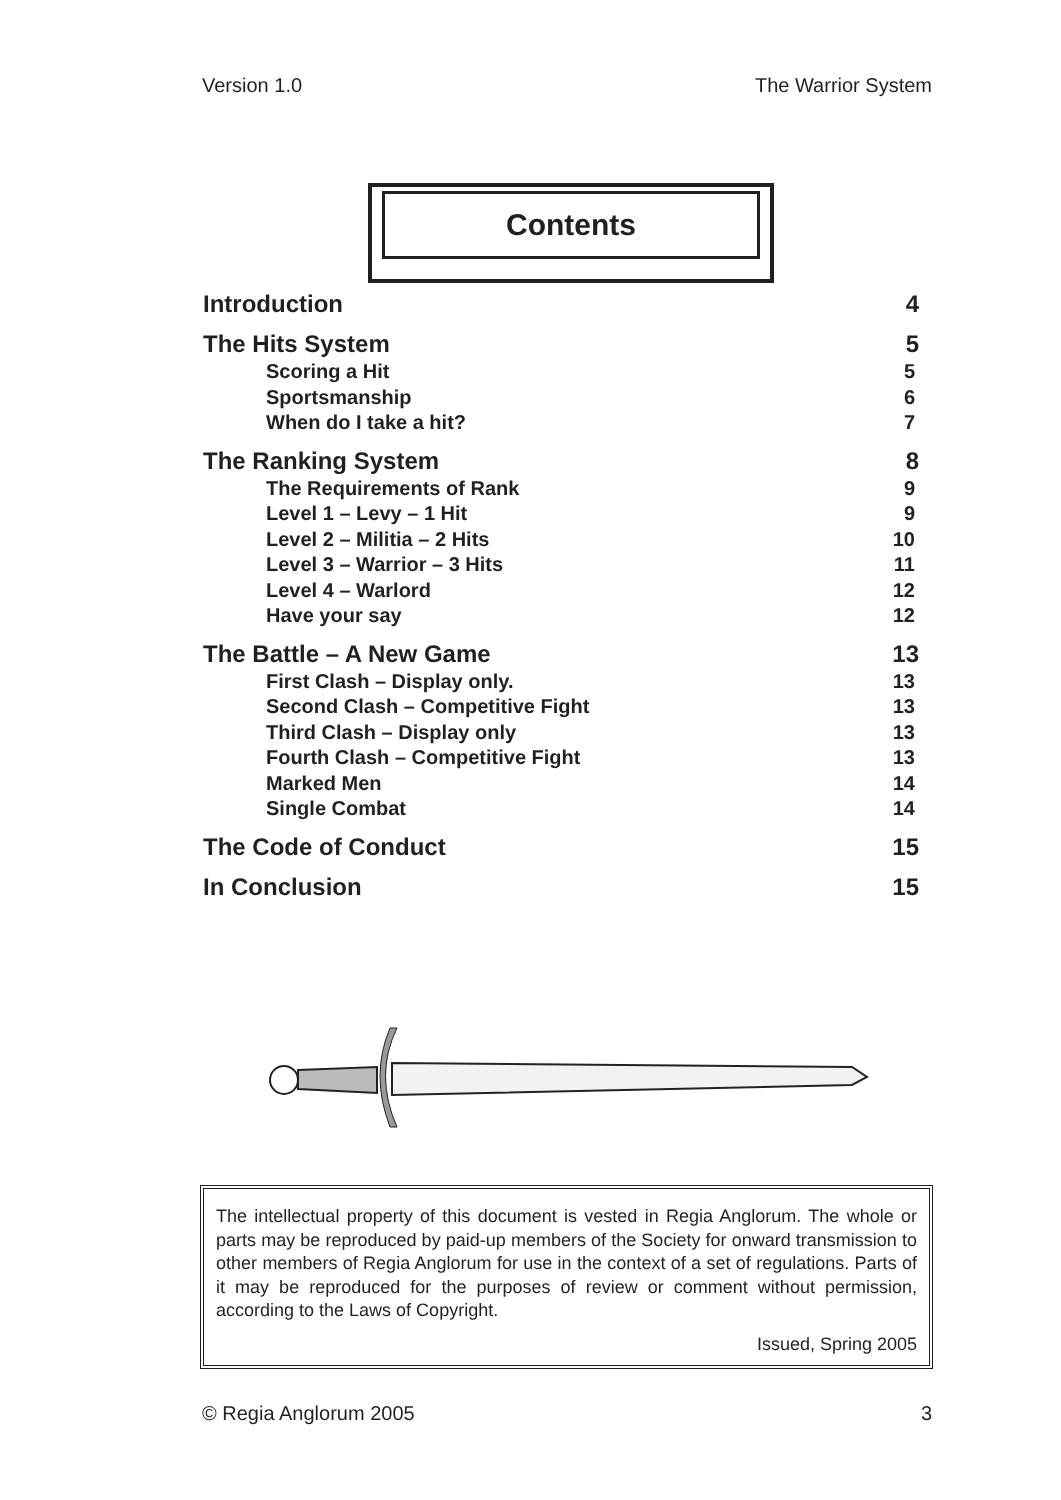Version 1.0 The Warrior System
Contents
Introduction 4
The Hits System 5
Scoring a Hit 5
Sportsmanship 6
When do I take a hit? 7
The Ranking System 8
The Requirements of Rank 9
Level 1 – Levy – 1 Hit 9
Level 2 – Militia – 2 Hits 10
Level 3 – Warrior – 3 Hits 11
Level 4 – Warlord 12
Have your say 12
The Battle – A New Game 13
First Clash – Display only. 13
Second Clash – Competitive Fight 13
Third Clash – Display only 13
Fourth Clash – Competitive Fight 13
Marked Men 14
Single Combat 14
The Code of Conduct 15
In Conclusion 15
The intellectual property of this document is vested in Regia Anglorum. The whole or parts may be reproduced by paid-up members of the Society for onward transmission to other members of Regia Anglorum for use in the context of a set of regulations. Parts of it may be reproduced for the purposes of review or comment without permission, according to the Laws of Copyright.
Issued, Spring 2005
© Regia Anglorum 2005 3